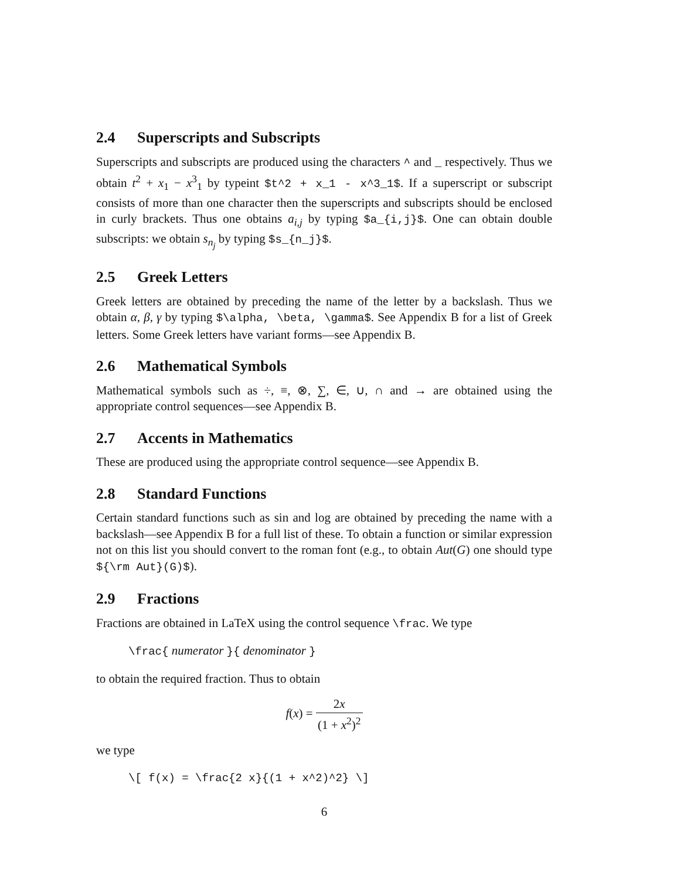2.4 Superscripts and Subscripts
Superscripts and subscripts are produced using the characters ^ and _ respectively. Thus we obtain t<sup>2</sup> + x<sub>1</sub> − x<sup>3</sup><sub>1</sub> by typeint $t^2 + x_1 - x^3_1$. If a superscript or subscript consists of more than one character then the superscripts and subscripts should be enclosed in curly brackets. Thus one obtains a<sub>i,j</sub> by typing $a_{i,j}$. One can obtain double subscripts: we obtain s<sub>n<sub>j</sub></sub> by typing $s_{n_j}$.
2.5 Greek Letters
Greek letters are obtained by preceding the name of the letter by a backslash. Thus we obtain α, β, γ by typing $\alpha, \beta, \gamma$. See Appendix B for a list of Greek letters. Some Greek letters have variant forms—see Appendix B.
2.6 Mathematical Symbols
Mathematical symbols such as ÷, ≡, ⊗, ∑, ∈, ∪, ∩ and → are obtained using the appropriate control sequences—see Appendix B.
2.7 Accents in Mathematics
These are produced using the appropriate control sequence—see Appendix B.
2.8 Standard Functions
Certain standard functions such as sin and log are obtained by preceding the name with a backslash—see Appendix B for a full list of these. To obtain a function or similar expression not on this list you should convert to the roman font (e.g., to obtain Aut(G) one should type ${\rm Aut}(G)$).
2.9 Fractions
Fractions are obtained in LaTeX using the control sequence \frac. We type
\frac{ numerator }{ denominator }
to obtain the required fraction. Thus to obtain
f(x) = 2x (1 + x<sup>2</sup>)<sup>2</sup>
we type
\[ f(x) = \frac{2 x}{(1 + x^2)^2} \]
6